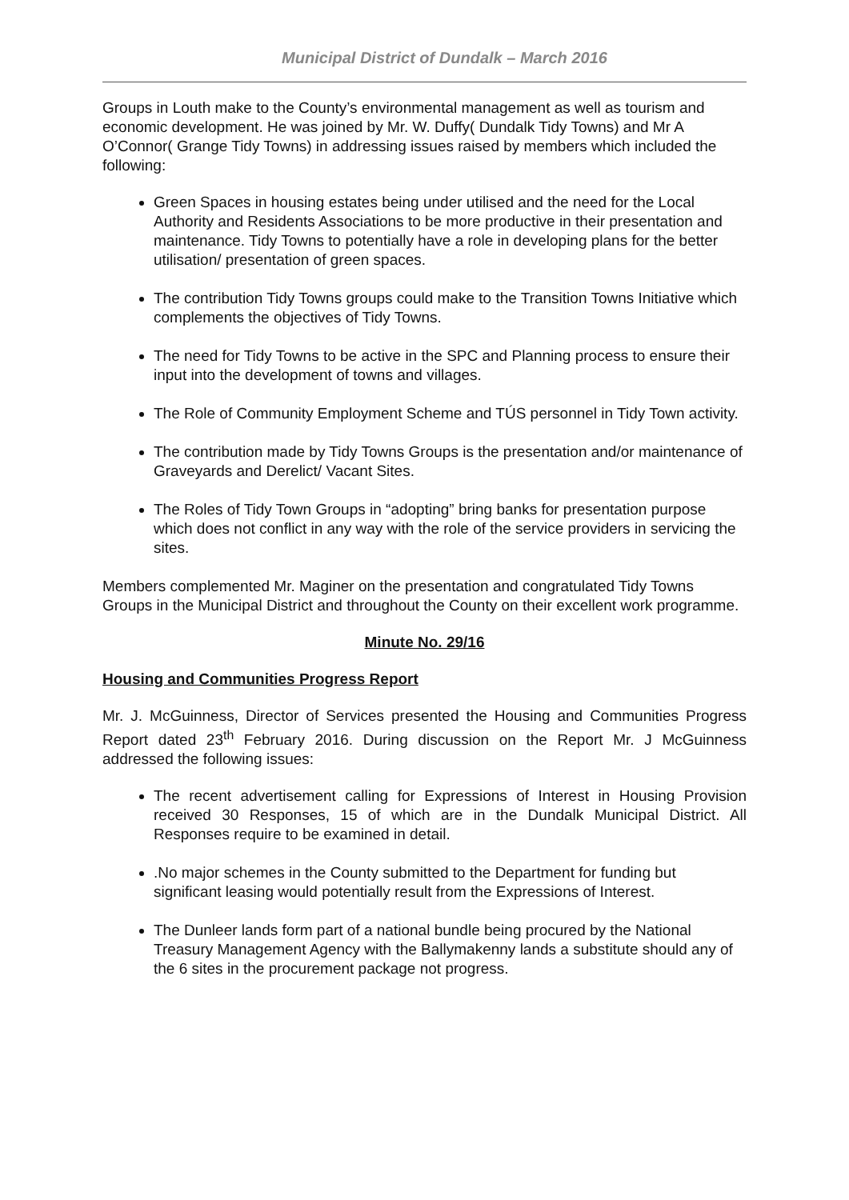Municipal District of Dundalk – March 2016
Groups in Louth make to the County’s environmental management as well as tourism and economic development. He was joined by Mr. W. Duffy( Dundalk Tidy Towns) and Mr A O’Connor( Grange Tidy Towns) in addressing issues raised by members which included the following:
Green Spaces in housing estates being under utilised and the need for the Local Authority and Residents Associations to be more productive in their presentation and maintenance. Tidy Towns to potentially have a role in developing plans for the better utilisation/ presentation of green spaces.
The contribution Tidy Towns groups could make to the Transition Towns Initiative which complements the objectives of Tidy Towns.
The need for Tidy Towns to be active in the SPC and Planning process to ensure their input into the development of towns and villages.
The Role of Community Employment Scheme and TÚS personnel in Tidy Town activity.
The contribution made by Tidy Towns Groups is the presentation and/or maintenance of Graveyards and Derelict/ Vacant Sites.
The Roles of Tidy Town Groups in “adopting” bring banks for presentation purpose which does not conflict in any way with the role of the service providers in servicing the sites.
Members complemented Mr. Maginer on the presentation and congratulated Tidy Towns Groups in the Municipal District and throughout the County on their excellent work programme.
Minute No. 29/16
Housing and Communities Progress Report
Mr. J. McGuinness, Director of Services presented the Housing and Communities Progress Report dated 23<sup>th</sup> February 2016. During discussion on the Report Mr. J McGuinness addressed the following issues:
The recent advertisement calling for Expressions of Interest in Housing Provision received 30 Responses, 15 of which are in the Dundalk Municipal District. All Responses require to be examined in detail.
.No major schemes in the County submitted to the Department for funding but significant leasing would potentially result from the Expressions of Interest.
The Dunleer lands form part of a national bundle being procured by the National Treasury Management Agency with the Ballymakenny lands a substitute should any of the 6 sites in the procurement package not progress.